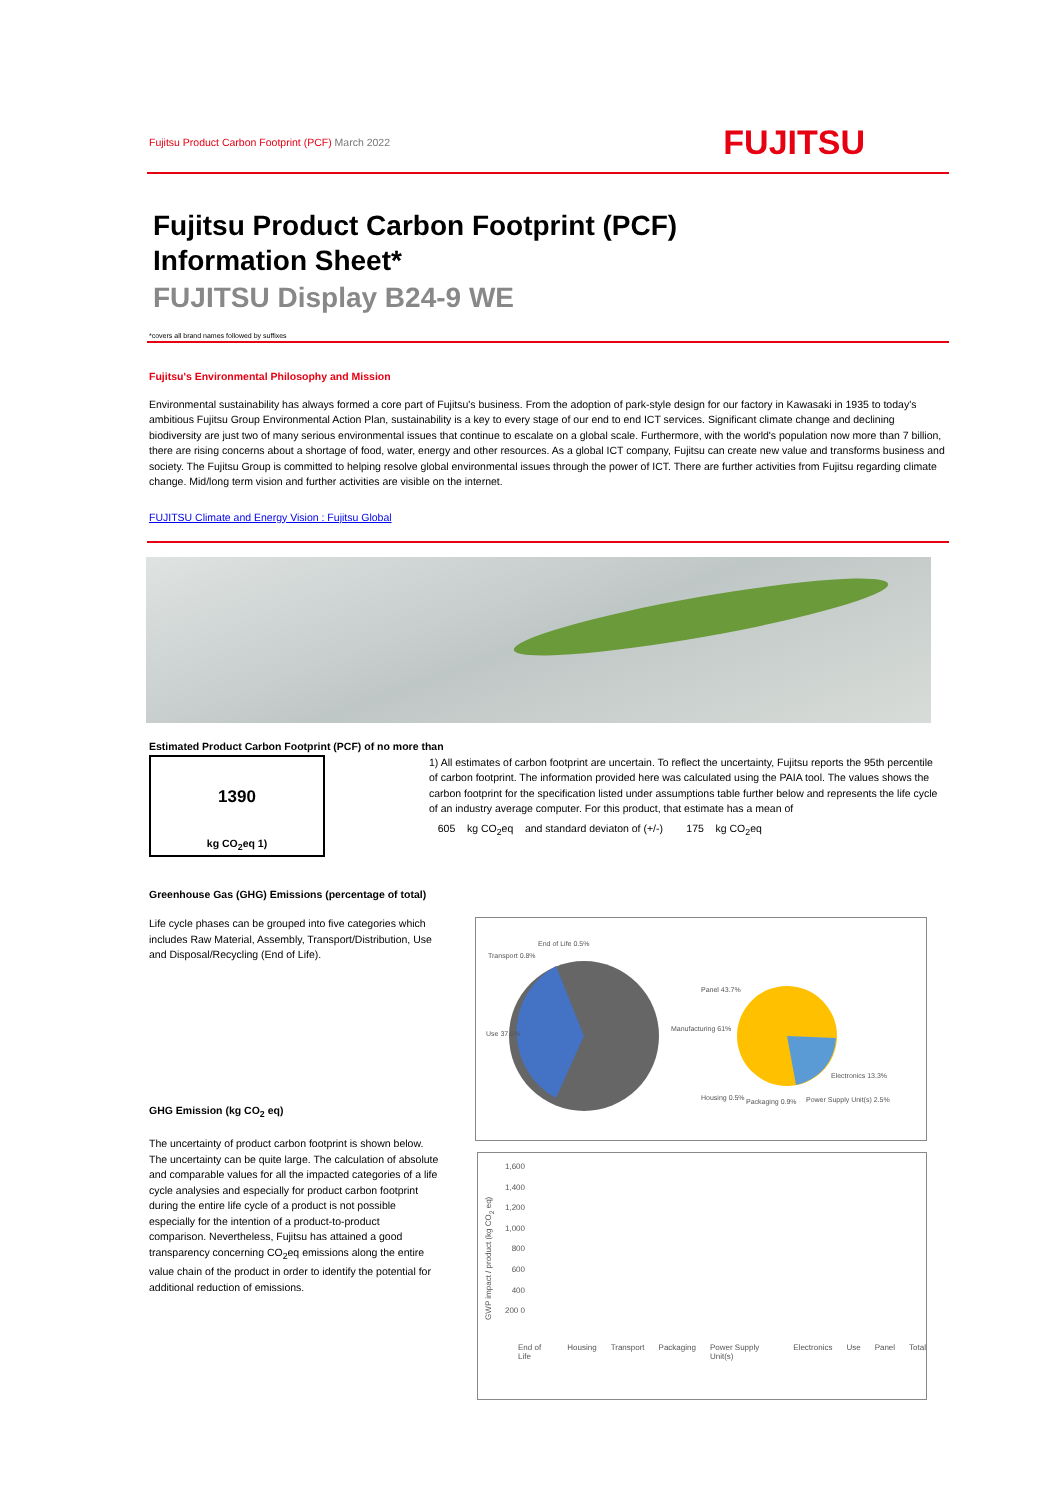Fujitsu Product Carbon Footprint (PCF) March 2022
FUJITSU
Fujitsu Product Carbon Footprint (PCF)
Information Sheet*
FUJITSU Display B24-9 WE
*covers all brand names followed by suffixes
Fujitsu's Environmental Philosophy and Mission
Environmental sustainability has always formed a core part of Fujitsu's business. From the adoption of park-style design for our factory in Kawasaki in 1935 to today's ambitious Fujitsu Group Environmental Action Plan, sustainability is a key to every stage of our end to end ICT services. Significant climate change and declining biodiversity are just two of many serious environmental issues that continue to escalate on a global scale. Furthermore, with the world's population now more than 7 billion, there are rising concerns about a shortage of food, water, energy and other resources. As a global ICT company, Fujitsu can create new value and transforms business and society. The Fujitsu Group is committed to helping resolve global environmental issues through the power of ICT. There are further activities from Fujitsu regarding climate change. Mid/long term vision and further activities are visible on the internet.
FUJITSU Climate and Energy Vision : Fujitsu Global
Estimated Product Carbon Footprint (PCF) of no more than
1390
kg CO<sub>2</sub>eq 1)
1) All estimates of carbon footprint are uncertain. To reflect the uncertainty, Fujitsu reports the 95th percentile of carbon footprint. The information provided here was calculated using the PAIA tool. The values shows the carbon footprint for the specification listed under assumptions table further below and represents the life cycle of an industry average computer. For this product, that estimate has a mean of
605 kg CO<sub>2</sub>eq and standard deviaton of (+/-) 175 kg CO<sub>2</sub>eq
Greenhouse Gas (GHG) Emissions (percentage of total)
Life cycle phases can be grouped into five categories which includes Raw Material, Assembly, Transport/Distribution, Use and Disposal/Recycling (End of Life).
GHG Emission (kg CO<sub>2</sub> eq)
The uncertainty of product carbon footprint is shown below.
The uncertainty can be quite large. The calculation of absolute and comparable values for all the impacted categories of a life cycle analysies and especially for product carbon footprint during the entire life cycle of a product is not possible especially for the intention of a product-to-product comparison. Nevertheless, Fujitsu has attained a good transparency concerning CO<sub>2</sub>eq emissions along the entire value chain of the product in order to identify the potential for additional reduction of emissions.
End of Life 0.5%
Transport 0.8%
Use 37.6%
Manufacturing 61%
Panel 43.7%
Electronics 13.3%
Housing 0.5% Packaging 0.9% Power Supply Unit(s) 2.5%
1,600 1,400 1,200 1,000 800 600 400 200 0
GWP impact / product (kg CO<sub>2</sub> eq)
End of Life Housing Transport Packaging Power Supply Unit(s) Electronics Use Panel Total